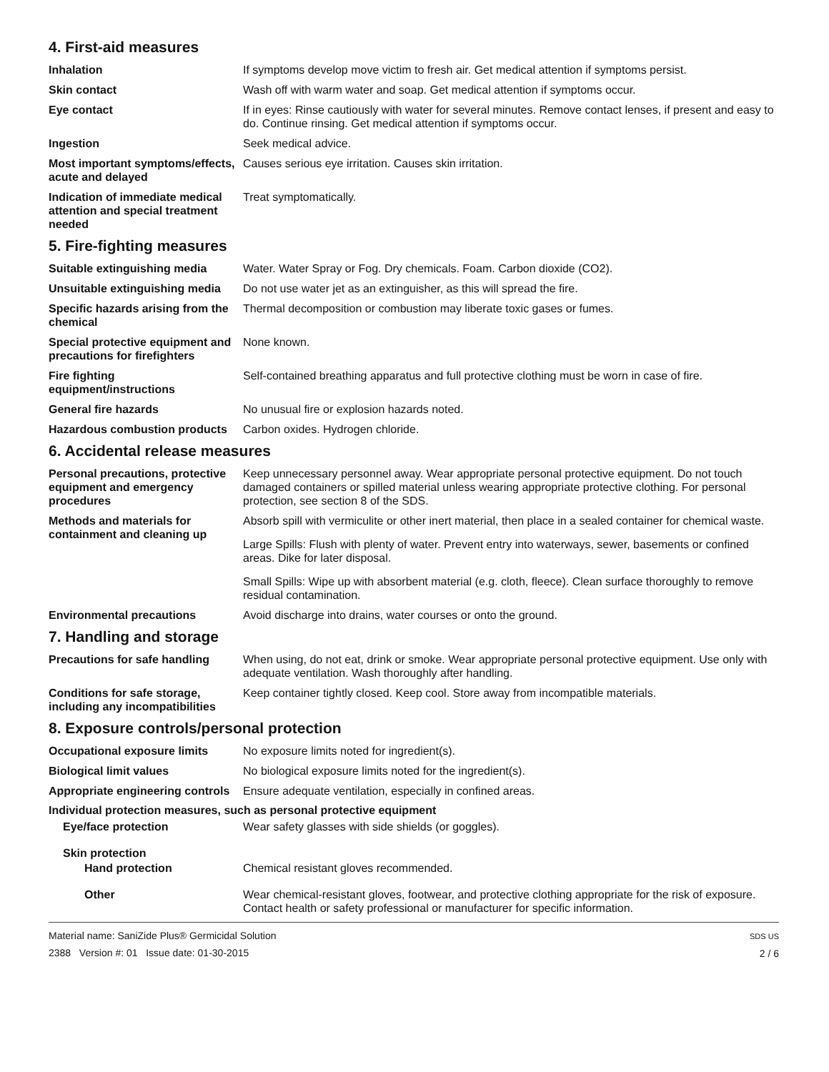4. First-aid measures
Inhalation If symptoms develop move victim to fresh air. Get medical attention if symptoms persist.
Skin contact Wash off with warm water and soap. Get medical attention if symptoms occur.
Eye contact If in eyes: Rinse cautiously with water for several minutes. Remove contact lenses, if present and easy to do. Continue rinsing. Get medical attention if symptoms occur.
Ingestion Seek medical advice.
Most important symptoms/effects, acute and delayed
Causes serious eye irritation. Causes skin irritation.
Indication of immediate medical attention and special treatment needed
Treat symptomatically.
5. Fire-fighting measures
Suitable extinguishing media Water. Water Spray or Fog. Dry chemicals. Foam. Carbon dioxide (CO2).
Unsuitable extinguishing media
Do not use water jet as an extinguisher, as this will spread the fire.
Specific hazards arising from the chemical
Thermal decomposition or combustion may liberate toxic gases or fumes.
Special protective equipment and precautions for firefighters
None known.
Fire fighting equipment/instructions
Self-contained breathing apparatus and full protective clothing must be worn in case of fire.
General fire hazards No unusual fire or explosion hazards noted.
Hazardous combustion products
Carbon oxides. Hydrogen chloride.
6. Accidental release measures
Personal precautions, protective equipment and emergency procedures
Keep unnecessary personnel away. Wear appropriate personal protective equipment. Do not touch damaged containers or spilled material unless wearing appropriate protective clothing. For personal protection, see section 8 of the SDS.
Methods and materials for containment and cleaning up
Absorb spill with vermiculite or other inert material, then place in a sealed container for chemical waste.
Large Spills: Flush with plenty of water. Prevent entry into waterways, sewer, basements or confined areas. Dike for later disposal.
Small Spills: Wipe up with absorbent material (e.g. cloth, fleece). Clean surface thoroughly to remove residual contamination.
Environmental precautions Avoid discharge into drains, water courses or onto the ground.
7. Handling and storage
Precautions for safe handling
When using, do not eat, drink or smoke. Wear appropriate personal protective equipment. Use only with adequate ventilation. Wash thoroughly after handling.
Conditions for safe storage, including any incompatibilities
Keep container tightly closed. Keep cool. Store away from incompatible materials.
8. Exposure controls/personal protection
Occupational exposure limits No exposure limits noted for ingredient(s).
Biological limit values No biological exposure limits noted for the ingredient(s).
Appropriate engineering controls
Ensure adequate ventilation, especially in confined areas.
Individual protection measures, such as personal protective equipment
Eye/face protection Wear safety glasses with side shields (or goggles).
Skin protection
Hand protection Chemical resistant gloves recommended.
Other Wear chemical-resistant gloves, footwear, and protective clothing appropriate for the risk of exposure. Contact health or safety professional or manufacturer for specific information.
Material name: SaniZide Plus® Germicidal Solution
2388 Version #: 01 Issue date: 01-30-2015
SDS US
2 / 6